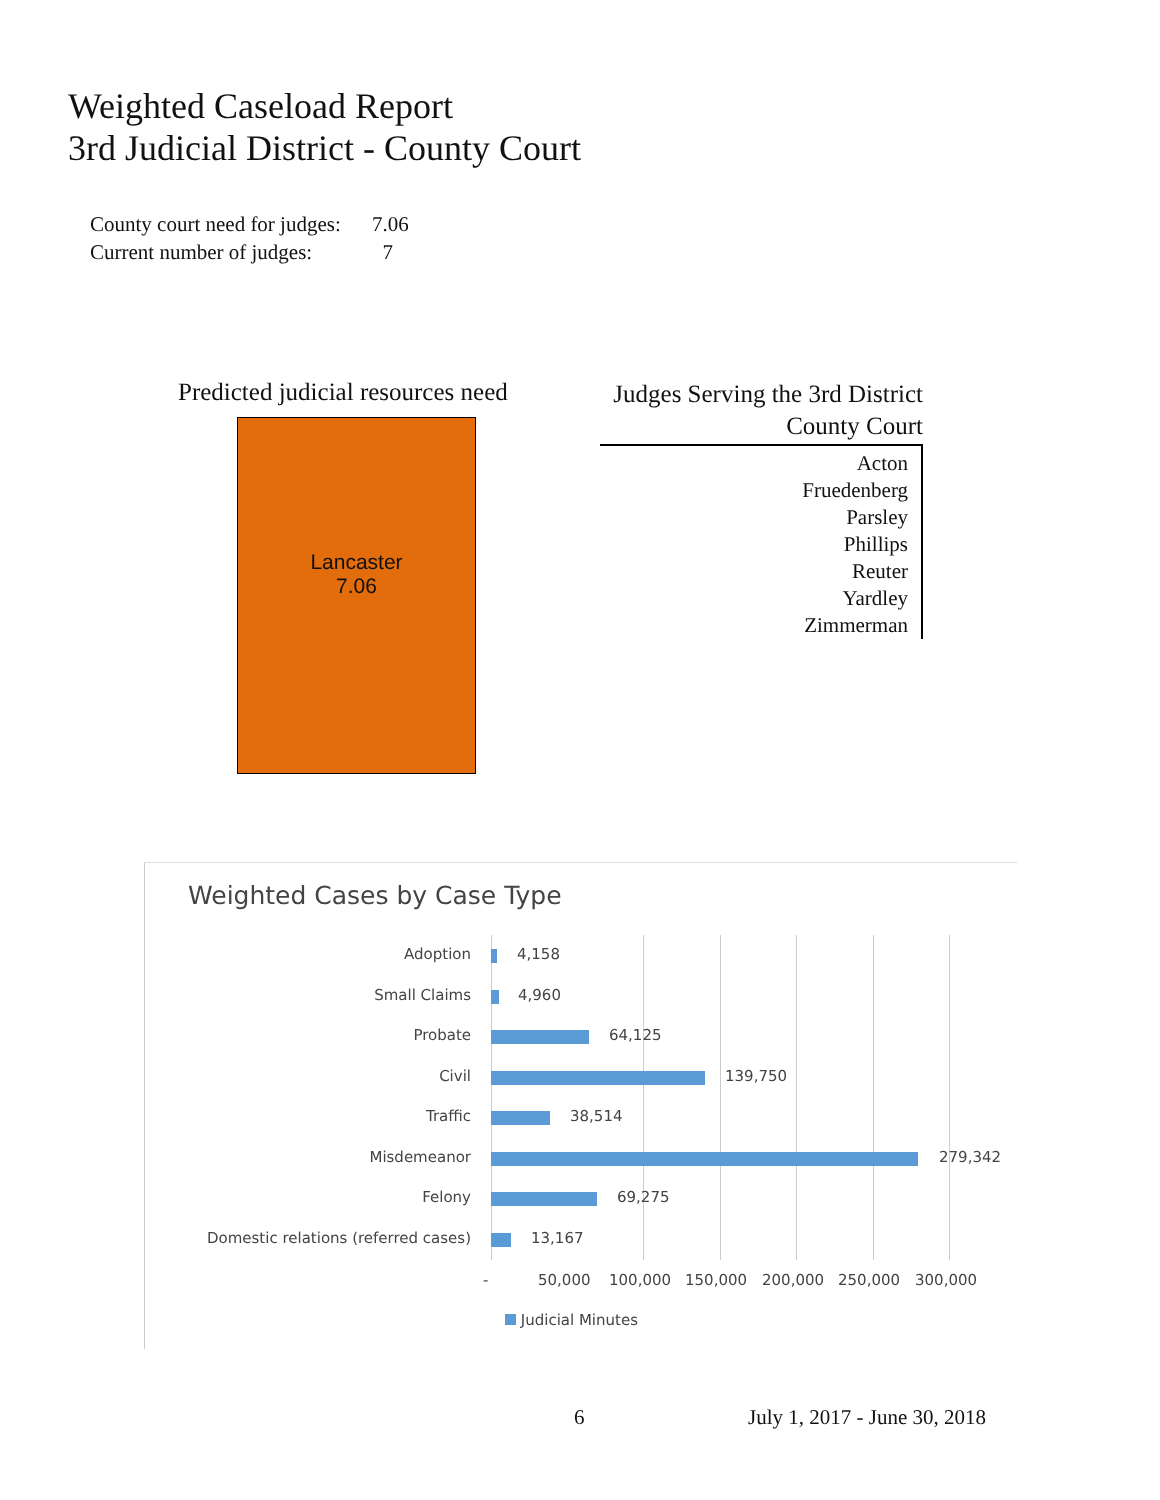Weighted Caseload Report
3rd Judicial District - County Court
County court need for judges: 7.06
Current number of judges: 7
Predicted judicial resources need
Lancaster
7.06
Judges Serving the 3rd District
County Court
Acton
Fruedenberg
Parsley
Phillips
Reuter
Yardley
Zimmerman
Weighted Cases by Case Type
Adoption 4,158
Small Claims 4,960
Probate 64,125
Civil 139,750
Traffic 38,514
Misdemeanor 279,342
Felony 69,275
Domestic relations (referred cases)
13,167
- 50,000 100,000 150,000 200,000 250,000 300,000
Judicial Minutes
6 July 1, 2017 - June 30, 2018